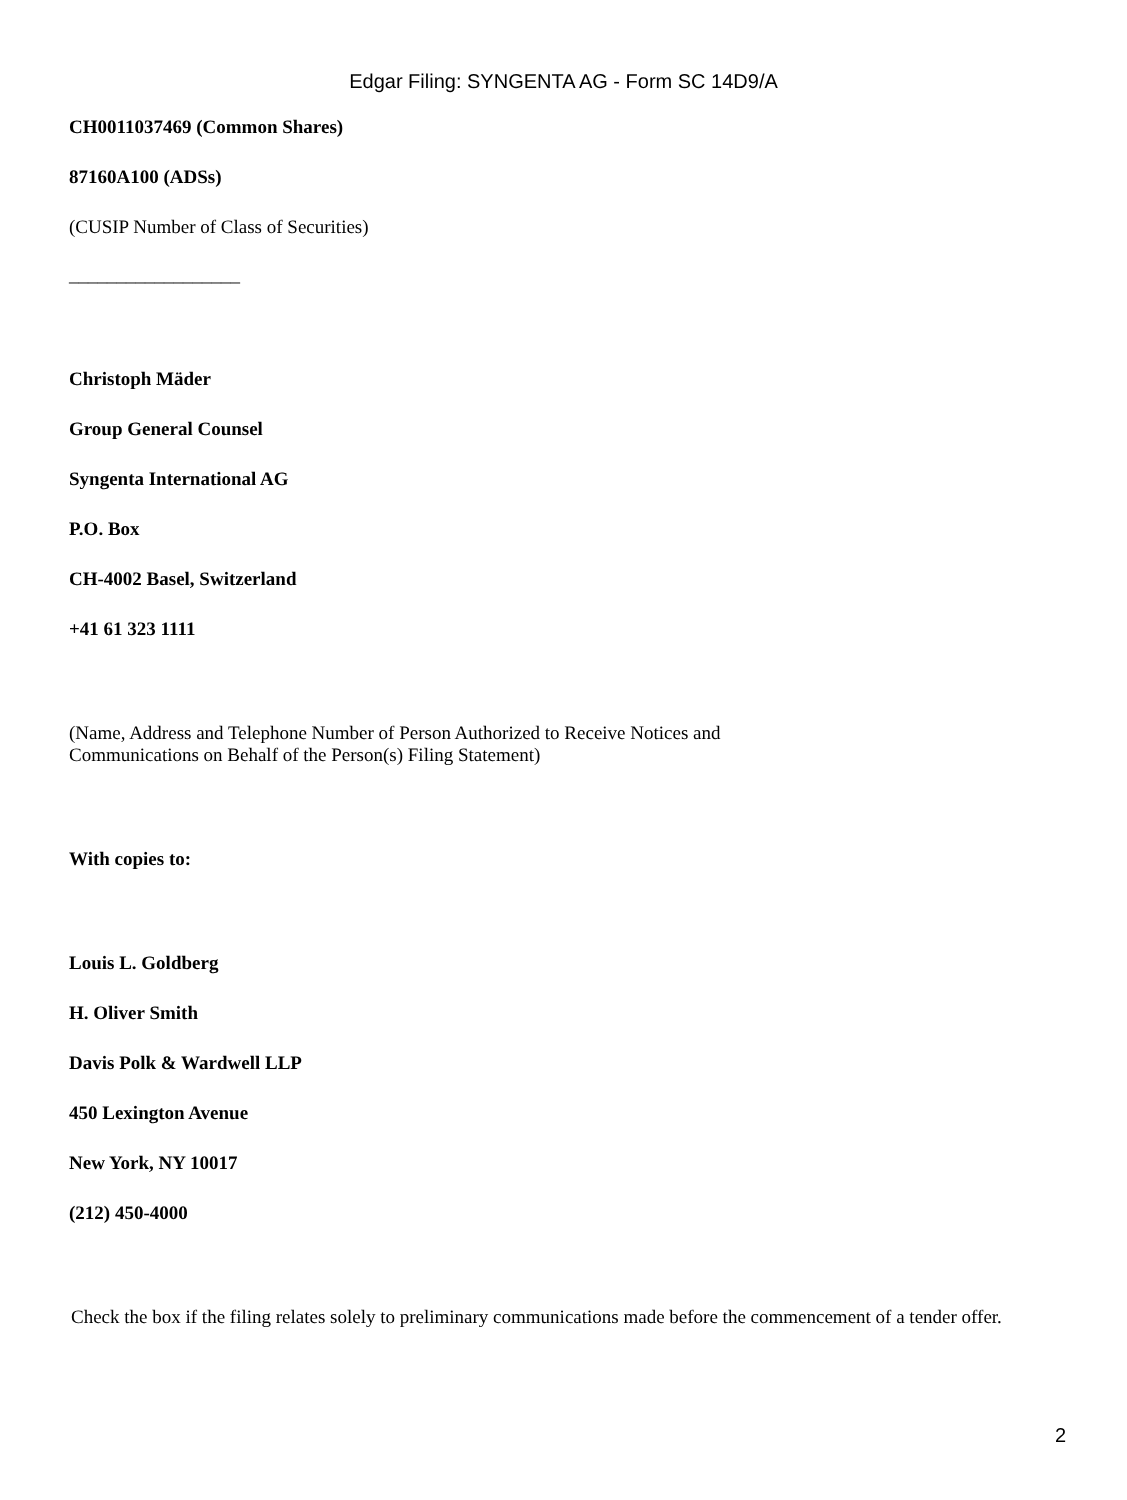Edgar Filing: SYNGENTA AG - Form SC 14D9/A
CH0011037469 (Common Shares)
87160A100 (ADSs)
(CUSIP Number of Class of Securities)
__________________
Christoph Mäder
Group General Counsel
Syngenta International AG
P.O. Box
CH-4002 Basel, Switzerland
+41 61 323 1111
(Name, Address and Telephone Number of Person Authorized to Receive Notices and
Communications on Behalf of the Person(s) Filing Statement)
With copies to:
Louis L. Goldberg
H. Oliver Smith
Davis Polk & Wardwell LLP
450 Lexington Avenue
New York, NY 10017
(212) 450-4000
Check the box if the filing relates solely to preliminary communications made before the commencement of a tender offer.
2